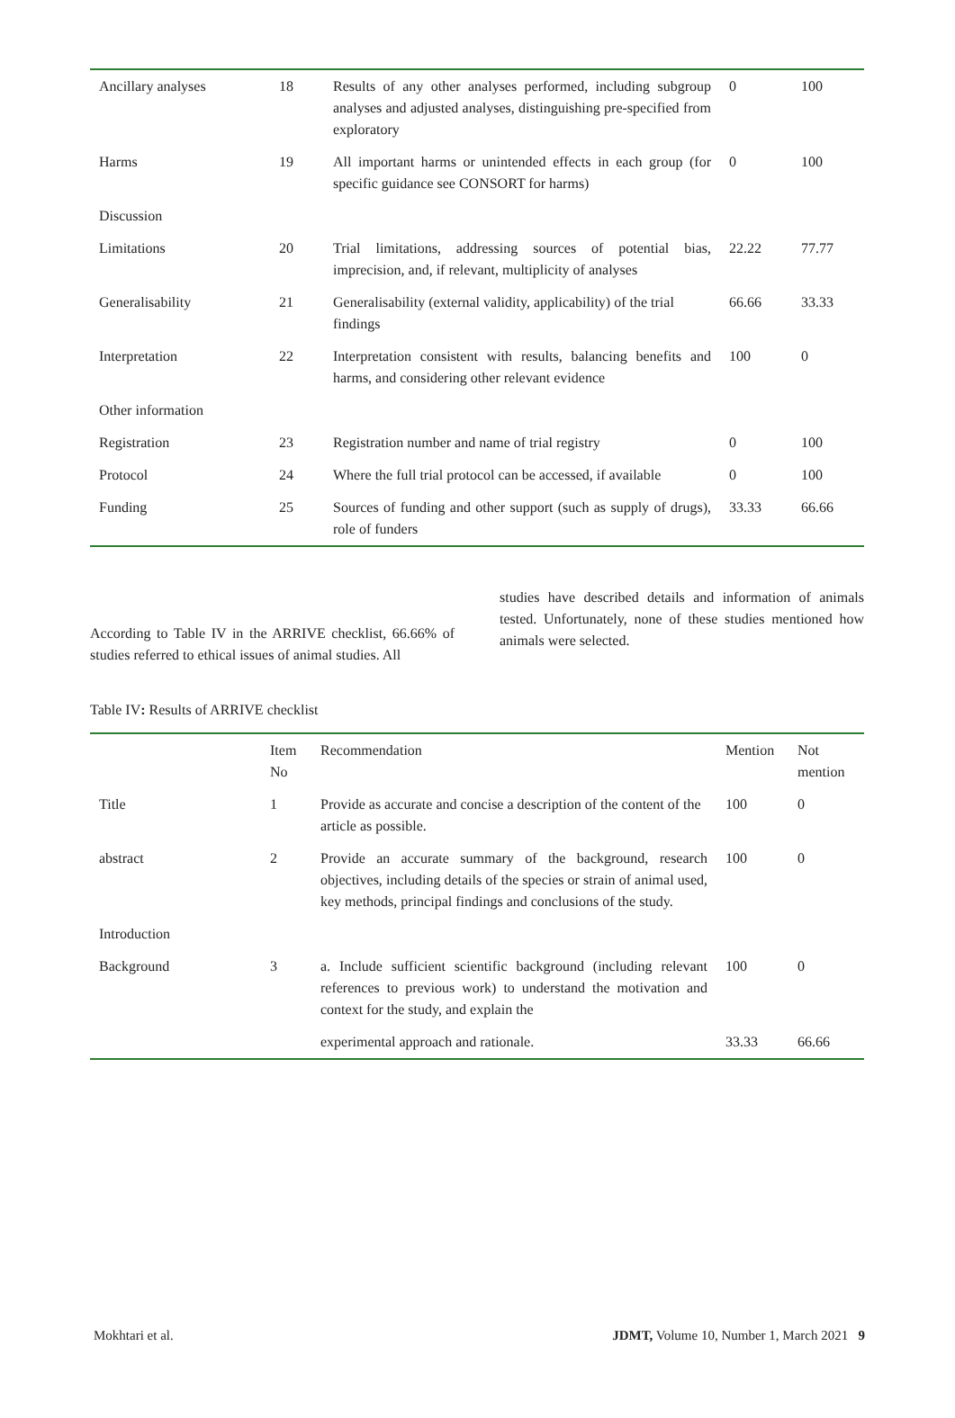| Ancillary analyses | 18 | Results of any other analyses performed, including subgroup analyses and adjusted analyses, distinguishing pre-specified from exploratory | 0 | 100 |
| Harms | 19 | All important harms or unintended effects in each group (for specific guidance see CONSORT for harms) | 0 | 100 |
| Discussion | | | | |
| Limitations | 20 | Trial limitations, addressing sources of potential bias, imprecision, and, if relevant, multiplicity of analyses | 22.22 | 77.77 |
| Generalisability | 21 | Generalisability (external validity, applicability) of the trial findings | 66.66 | 33.33 |
| Interpretation | 22 | Interpretation consistent with results, balancing benefits and harms, and considering other relevant evidence | 100 | 0 |
| Other information | | | | |
| Registration | 23 | Registration number and name of trial registry | 0 | 100 |
| Protocol | 24 | Where the full trial protocol can be accessed, if available | 0 | 100 |
| Funding | 25 | Sources of funding and other support (such as supply of drugs), role of funders | 33.33 | 66.66 |
According to Table IV in the ARRIVE checklist, 66.66% of studies referred to ethical issues of animal studies. All
studies have described details and information of animals tested. Unfortunately, none of these studies mentioned how animals were selected.
Table IV: Results of ARRIVE checklist
| | Item No | Recommendation | Mention | Not mention |
| --- | --- | --- | --- | --- |
| Title | 1 | Provide as accurate and concise a description of the content of the article as possible. | 100 | 0 |
| abstract | 2 | Provide an accurate summary of the background, research objectives, including details of the species or strain of animal used, key methods, principal findings and conclusions of the study. | 100 | 0 |
| Introduction | | | | |
| Background | 3 | a. Include sufficient scientific background (including relevant references to previous work) to understand the motivation and context for the study, and explain the | 100 | 0 |
| | | experimental approach and rationale. | 33.33 | 66.66 |
Mokhtari et al. JDMT, Volume 10, Number 1, March 2021 9